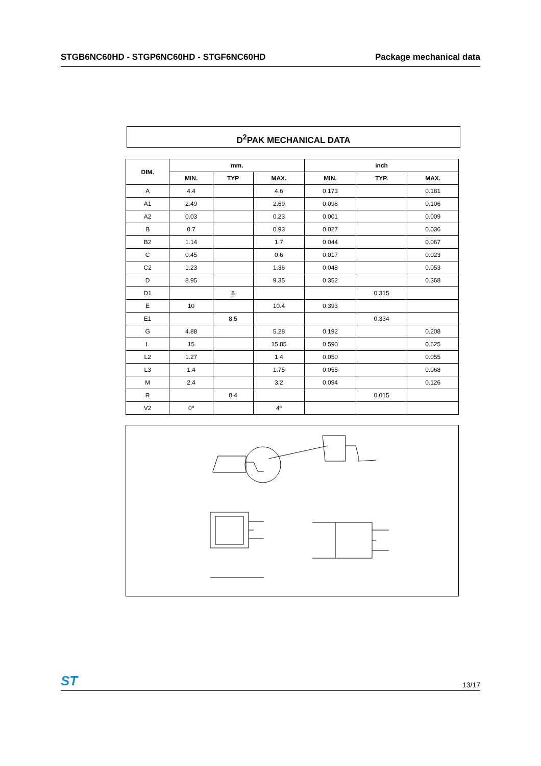STGB6NC60HD - STGP6NC60HD - STGF6NC60HD Package mechanical data
D<sup>2</sup>PAK MECHANICAL DATA
| DIM. | mm. | | | inch | | |
| --- | --- | --- | --- | --- | --- | --- |
| | MIN. | TYP | MAX. | MIN. | TYP. | MAX. |
| A | 4.4 | | 4.6 | 0.173 | | 0.181 |
| A1 | 2.49 | | 2.69 | 0.098 | | 0.106 |
| A2 | 0.03 | | 0.23 | 0.001 | | 0.009 |
| B | 0.7 | | 0.93 | 0.027 | | 0.036 |
| B2 | 1.14 | | 1.7 | 0.044 | | 0.067 |
| C | 0.45 | | 0.6 | 0.017 | | 0.023 |
| C2 | 1.23 | | 1.36 | 0.048 | | 0.053 |
| D | 8.95 | | 9.35 | 0.352 | | 0.368 |
| D1 | | 8 | | | 0.315 | |
| E | 10 | | 10.4 | 0.393 | | |
| E1 | | 8.5 | | | 0.334 | |
| G | 4.88 | | 5.28 | 0.192 | | 0.208 |
| L | 15 | | 15.85 | 0.590 | | 0.625 |
| L2 | 1.27 | | 1.4 | 0.050 | | 0.055 |
| L3 | 1.4 | | 1.75 | 0.055 | | 0.068 |
| M | 2.4 | | 3.2 | 0.094 | | 0.126 |
| R | | 0.4 | | | 0.015 | |
| V2 | 0º | | 4º | | | |
ST 13/17